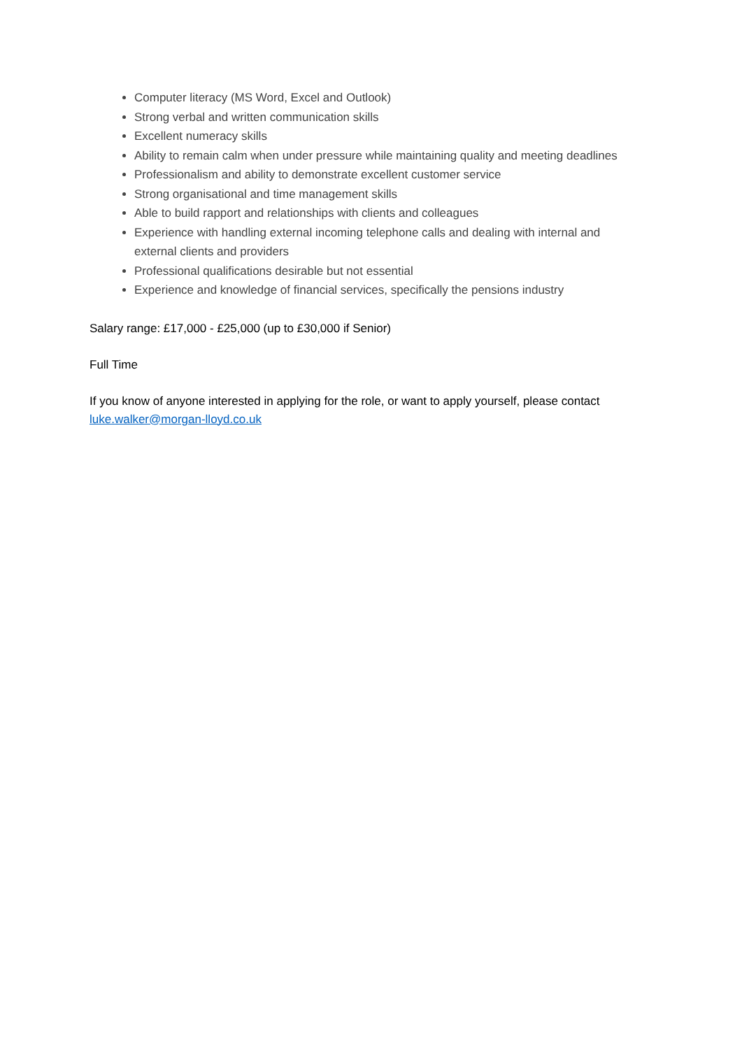Computer literacy (MS Word, Excel and Outlook)
Strong verbal and written communication skills
Excellent numeracy skills
Ability to remain calm when under pressure while maintaining quality and meeting deadlines
Professionalism and ability to demonstrate excellent customer service
Strong organisational and time management skills
Able to build rapport and relationships with clients and colleagues
Experience with handling external incoming telephone calls and dealing with internal and external clients and providers
Professional qualifications desirable but not essential
Experience and knowledge of financial services, specifically the pensions industry
Salary range: £17,000 - £25,000 (up to £30,000 if Senior)
Full Time
If you know of anyone interested in applying for the role, or want to apply yourself, please contact luke.walker@morgan-lloyd.co.uk